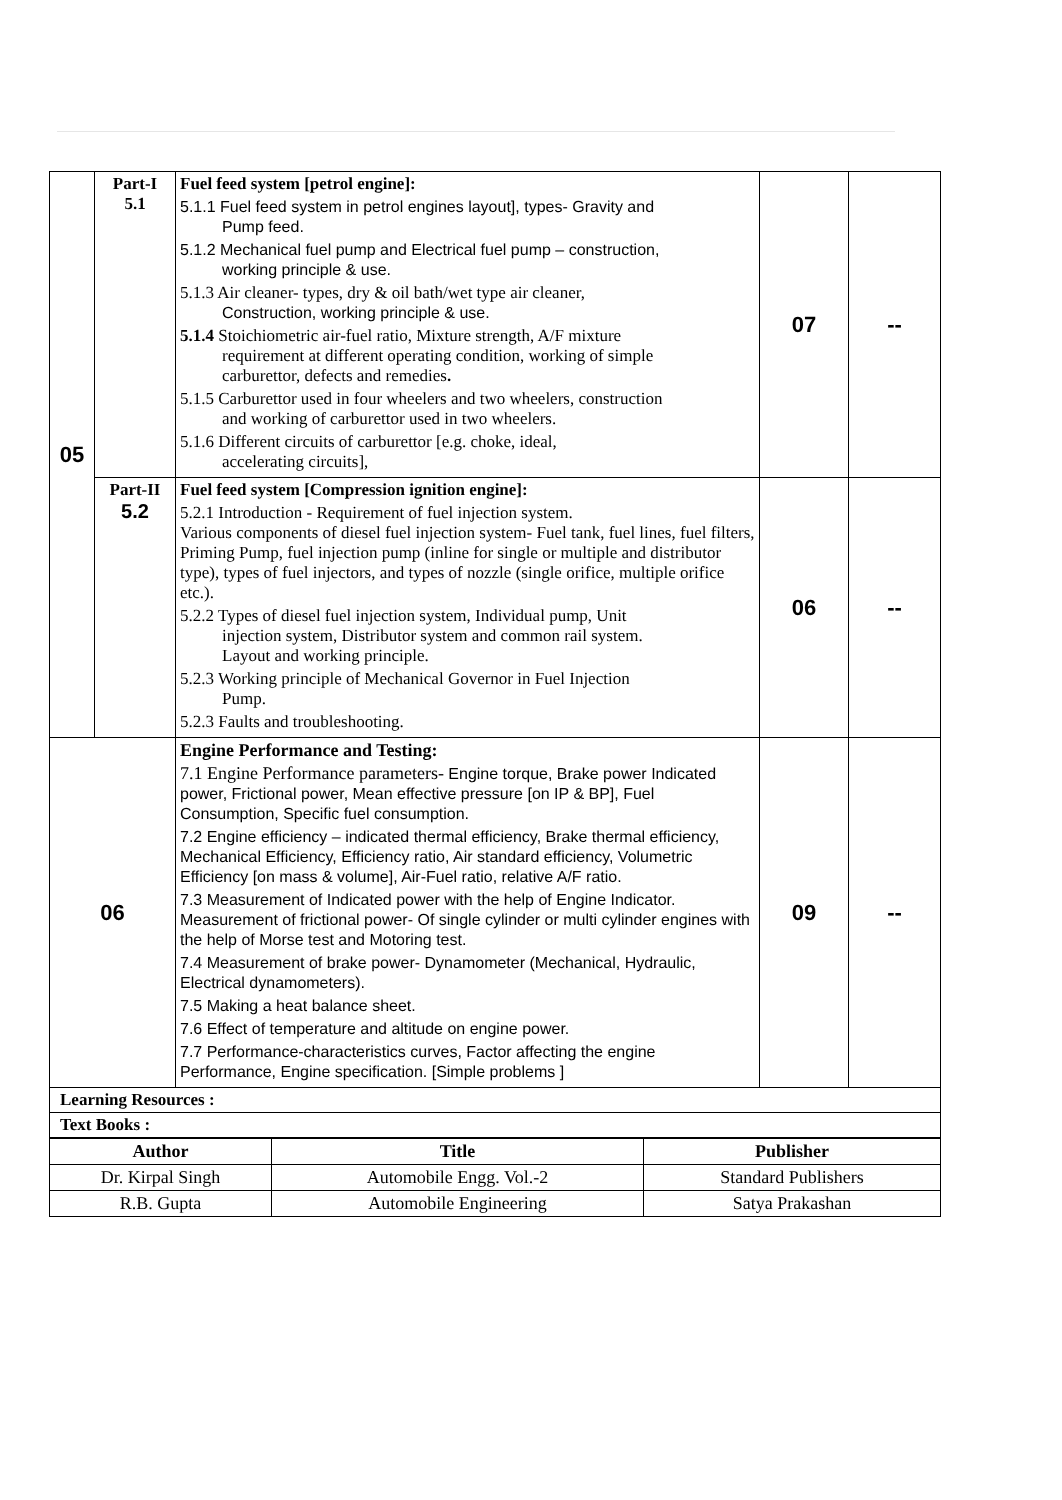| 05 | Part-I 5.1 | Fuel feed system [petrol engine]: 5.1.1 Fuel feed system in petrol engines layout], types- Gravity and Pump feed. 5.1.2 Mechanical fuel pump and Electrical fuel pump – construction, working principle & use. 5.1.3 Air cleaner- types, dry & oil bath/wet type air cleaner, Construction, working principle & use. 5.1.4 Stoichiometric air-fuel ratio, Mixture strength, A/F mixture requirement at different operating condition, working of simple carburettor, defects and remedies . 5.1.5 Carburettor used in four wheelers and two wheelers, construction and working of carburettor used in two wheelers. 5.1.6 Different circuits of carburettor [e.g. choke, ideal, accelerating circuits], | 07 | -- |
| | Part-II 5.2 | Fuel feed system [Compression ignition engine]: 5.2.1 Introduction - Requirement of fuel injection system. Various components of diesel fuel injection system- Fuel tank, fuel lines, fuel filters, Priming Pump, fuel injection pump (inline for single or multiple and distributor type), types of fuel injectors, and types of nozzle (single orifice, multiple orifice etc.). 5.2.2 Types of diesel fuel injection system, Individual pump, Unit injection system, Distributor system and common rail system. Layout and working principle. 5.2.3 Working principle of Mechanical Governor in Fuel Injection Pump. 5.2.3 Faults and troubleshooting. | 06 | -- |
| 06 | | Engine Performance and Testing: 7.1 Engine Performance parameters- Engine torque, Brake power Indicated power, Frictional power, Mean effective pressure [on IP & BP], Fuel Consumption, Specific fuel consumption. 7.2 Engine efficiency – indicated thermal efficiency, Brake thermal efficiency, Mechanical Efficiency, Efficiency ratio, Air standard efficiency, Volumetric Efficiency [on mass & volume], Air-Fuel ratio, relative A/F ratio. 7.3 Measurement of Indicated power with the help of Engine Indicator. Measurement of frictional power- Of single cylinder or multi cylinder engines with the help of Morse test and Motoring test. 7.4 Measurement of brake power- Dynamometer (Mechanical, Hydraulic, Electrical dynamometers). 7.5 Making a heat balance sheet. 7.6 Effect of temperature and altitude on engine power. 7.7 Performance-characteristics curves, Factor affecting the engine Performance, Engine specification. [Simple problems ] | 09 | -- |
| Learning Resources : | | | | |
| Text Books : | | | | |
| Author | Title | Publisher |
| --- | --- | --- |
| Dr. Kirpal Singh | Automobile Engg. Vol.-2 | Standard Publishers |
| R.B. Gupta | Automobile Engineering | Satya Prakashan |